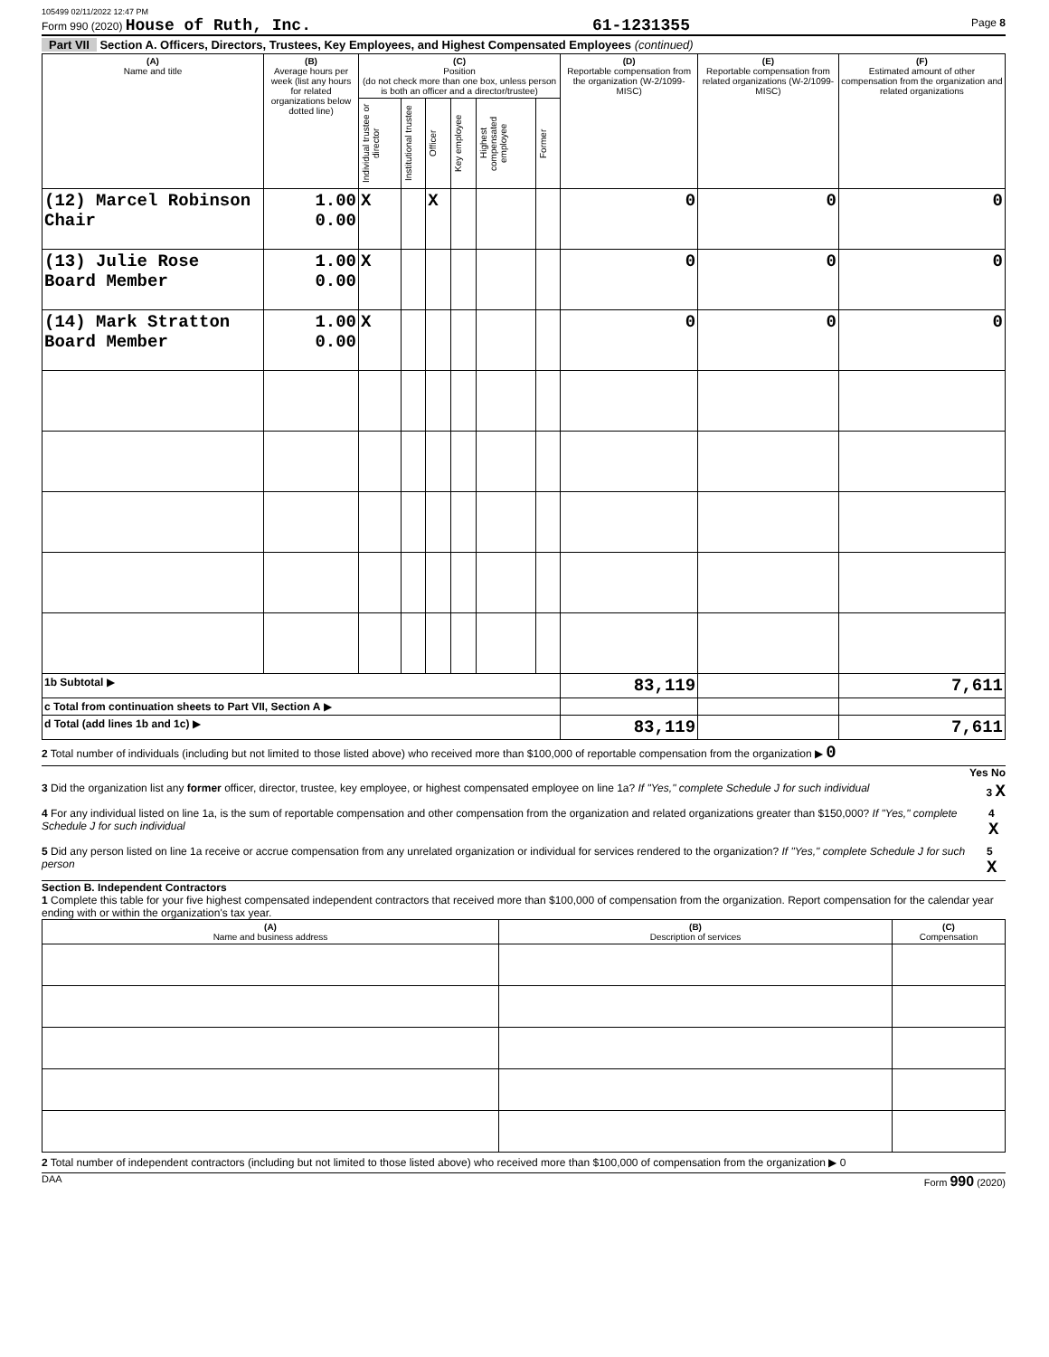105499 02/11/2022 12:47 PM
Form 990 (2020) House of Ruth, Inc. 61-1231355 Page 8
Part VII Section A. Officers, Directors, Trustees, Key Employees, and Highest Compensated Employees (continued)
| (A) Name and title | (B) Average hours per week (list any hours for related organizations below dotted line) | (C) Position (do not check more than one box, unless person is both an officer and a director/trustee) | | | | | | (D) Reportable compensation from the organization (W-2/1099-MISC) | (E) Reportable compensation from related organizations (W-2/1099-MISC) | (F) Estimated amount of other compensation from the organization and related organizations |
| --- | --- | --- | --- | --- | --- | --- | --- | --- | --- | --- |
| | | Individual trustee or director | Institutional trustee | Officer | Key employee | Highest compensated employee | Former | | | |
| (12) Marcel Robinson Chair | 1.00 0.00 | X | | X | | | | 0 | 0 | 0 |
| (13) Julie Rose Board Member | 1.00 0.00 | X | | | | | | 0 | 0 | 0 |
| (14) Mark Stratton Board Member | 1.00 0.00 | X | | | | | | 0 | 0 | 0 |
| 1b Subtotal ▶ | | | | | | | | 83,119 | | 7,611 |
| c Total from continuation sheets to Part VII, Section A ▶ | | | | | | | | | | |
| d Total (add lines 1b and 1c) ▶ | | | | | | | | 83,119 | | 7,611 |
2 Total number of individuals (including but not limited to those listed above) who received more than $100,000 of reportable compensation from the organization ▶ 0
Yes No
3 Did the organization list any former officer, director, trustee, key employee, or highest compensated employee on line 1a? If "Yes," complete Schedule J for such individual 3 X
4 For any individual listed on line 1a, is the sum of reportable compensation and other compensation from the organization and related organizations greater than $150,000? If "Yes," complete Schedule J for such individual 4 X
5 Did any person listed on line 1a receive or accrue compensation from any unrelated organization or individual for services rendered to the organization? If "Yes," complete Schedule J for such person 5 X
Section B. Independent Contractors
1 Complete this table for your five highest compensated independent contractors that received more than $100,000 of compensation from the organization. Report compensation for the calendar year ending with or within the organization's tax year.
| (A) Name and business address | (B) Description of services | (C) Compensation |
| --- | --- | --- |
2 Total number of independent contractors (including but not limited to those listed above) who received more than $100,000 of compensation from the organization ▶ 0
DAA Form 990 (2020)